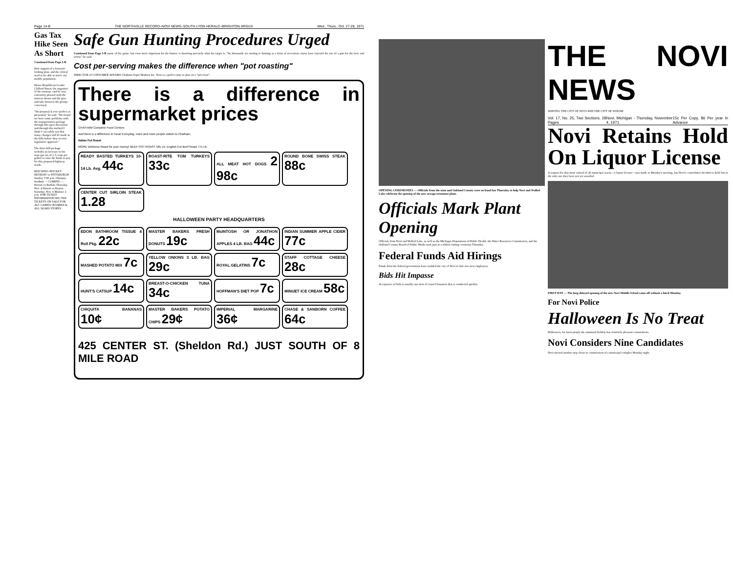Page 14-B THE NORTHVILLE RECORD–NOVI NEWS–SOUTH LYON HERALD–BRIGHTON ARGUS Wed., Thurs., Oct. 27-28, 1971
Gas Tax Hike Seen As Short
Continued from Page 2-B
their support of a forward-looking plan, and the critical need to be able to move our mobile population.
House Republican Leader Clifford Smart, the organizer of the seminar, said he was extremely pleased with the interest shown and the give and take between the groups concerned.
"No proposal is ever perfect as presented," he said. "We found we have some problems with the transportation package through this open discussion and through this method I think I can safely say that many changes will be made in the bills before they receive legislative approval."
The three-bill package includes an increase in the state gas tax of 1.3 cents per gallon to raise the funds to pay for this proposed highway needs.
RED WING HOCKEY DETROIT vs PITTSBURGH Sunday 7:00 p.m. Olympia Stadium — COMING — Detroit vs Buffalo Thursday, Nov. 4 Detroit vs Boston Saturday, Nov. 6 Matinee 2 p.m. FOR TICKET INFORMATION 895-7000 TICKETS ON SALE FOR ALL GAMES OLYMPIA & ALL SEARS STORES
Safe Gun Hunting Procedures Urged
Continued from Page 5-B name of the game, but even more important for the hunter, is knowing precisely what his target is. "As thousands are turning to hunting as a form of recreation, many have rejected the use of a gun for the bow and arrow," he said.
Cost per-serving makes the difference when "pot roasting"
DIRECTOR of CONSUMER AFFAIRS Chatham Super Markets Inc. Now is a perfect time to plan on a "pot-roast".
There is a difference in supermarket prices
CHATHAM Complete Food Centers
And there is a difference in meat! Everyday, more and more people switch to Chatham.
Italian Pot Roast
MORE Delicious Roast for your money! BEEF POT ROAST 58c Lb. English Cut Beef Roast 77c Lb.
READY BASTED TURKEYS 10-14 Lb. Avg. 44c
ROAST-RITE TOM TURKEYS 33c
ALL MEAT HOT DOGS 2 98c
ROUND BONE SWISS STEAK 88c
CENTER CUT SIRLOIN STEAK 1.28
HALLOWEEN PARTY HEADQUARTERS
EDON BATHROOM TISSUE 4 Roll Pkg. 22c
MASTER BAKERS FRESH DONUTS 19c
McINTOSH OR JONATHON APPLES 4 LB. BAG 44c
INDIAN SUMMER APPLE CIDER 77c
MASHED POTATO MIX 7c
YELLOW ONIONS 3 LB. BAG 29c
ROYAL GELATINS 7c
STAFF COTTAGE CHEESE 28c
HUNT'S CATSUP 14c
BREAST-O-CHICKEN TUNA 34c
HOFFMAN'S DIET POP 7c
MINUET ICE CREAM 58c
CHIQUITA BANANAS 10¢
MASTER BAKERS POTATO CHIPS 29¢
IMPERIAL MARGARINE 36¢
CHASE & SANBORN COFFEE 64c
425 CENTER ST. (Sheldon Rd.) JUST SOUTH OF 8 MILE ROAD
OPENING CEREMONIES — Officials from the state and Oakland County were on hand last Thursday to help Novi and Walled Lake celebrate the opening of the new sewage treatment plant.
Officials Mark Plant Opening
Officials from Novi and Walled Lake, as well as the Michigan Department of Public Health, the Water Resources Commission, and the Oakland County Board of Public Works took part in a ribbon cutting ceremony Thursday.
Federal Funds Aid Hirings
Funds from the federal government have enabled the city of Novi to hire two new employees.
Bids Hit Impasse
Acceptance of bids is usually one item of council business that is conducted quickly.
THE NOVI NEWS
SERVING THE CITY OF NOVI AND THE CITY OF WIXOM
Vol. 17, No. 25, Two Sections, 28 Pages Novi, Michigan - Thursday, November 4, 1971 15c Per Copy, $6 Per year In Advance
Novi Retains Hold On Liquor License
A request for that most valued of all municipal assets—a liquor license—was made at Monday's meeting, but Novi's councilmen decided to hold fast to the only one they have not yet awarded.
FIRST DAY — The long delayed opening of the new Novi Middle School came off without a hitch Monday.
For Novi Police
Halloween Is No Treat
Halloween, for most people the autumnal holiday has relatively pleasant connotations.
Novi Considers Nine Candidates
Novi moved another step closer to construction of a municipal complex Monday night.